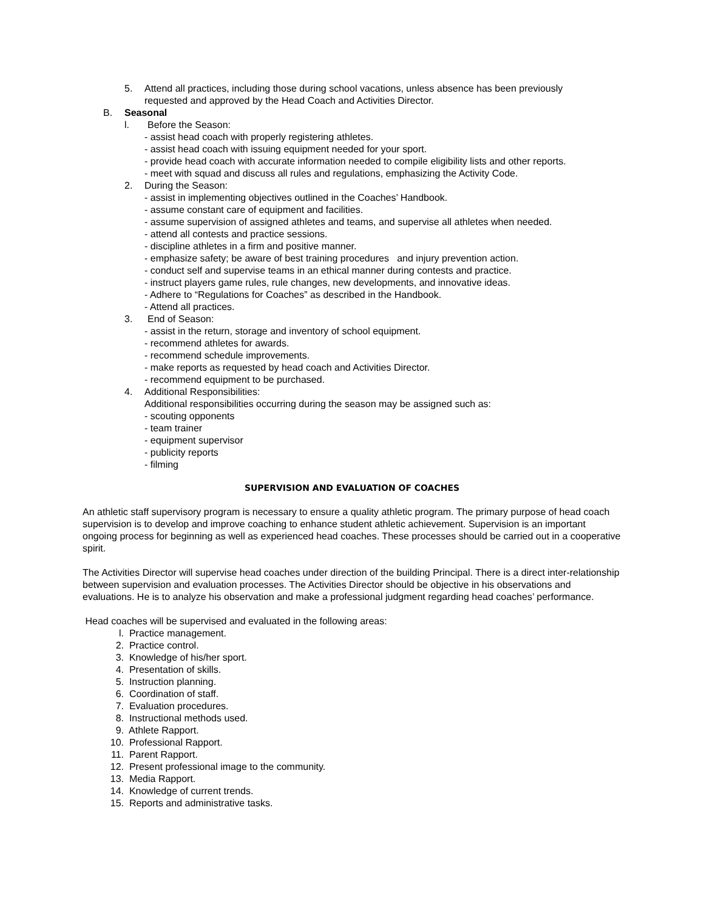5. Attend all practices, including those during school vacations, unless absence has been previously requested and approved by the Head Coach and Activities Director.
B. Seasonal
l. Before the Season:
- assist head coach with properly registering athletes.
- assist head coach with issuing equipment needed for your sport.
- provide head coach with accurate information needed to compile eligibility lists and other reports.
- meet with squad and discuss all rules and regulations, emphasizing the Activity Code.
2. During the Season:
- assist in implementing objectives outlined in the Coaches’ Handbook.
- assume constant care of equipment and facilities.
- assume supervision of assigned athletes and teams, and supervise all athletes when needed.
- attend all contests and practice sessions.
- discipline athletes in a firm and positive manner.
- emphasize safety; be aware of best training procedures and injury prevention action.
- conduct self and supervise teams in an ethical manner during contests and practice.
- instruct players game rules, rule changes, new developments, and innovative ideas.
- Adhere to “Regulations for Coaches” as described in the Handbook.
- Attend all practices.
3. End of Season:
- assist in the return, storage and inventory of school equipment.
- recommend athletes for awards.
- recommend schedule improvements.
- make reports as requested by head coach and Activities Director.
- recommend equipment to be purchased.
4. Additional Responsibilities:
Additional responsibilities occurring during the season may be assigned such as:
- scouting opponents
- team trainer
- equipment supervisor
- publicity reports
- filming
SUPERVISION AND EVALUATION OF COACHES
An athletic staff supervisory program is necessary to ensure a quality athletic program. The primary purpose of head coach supervision is to develop and improve coaching to enhance student athletic achievement. Supervision is an important ongoing process for beginning as well as experienced head coaches. These processes should be carried out in a cooperative spirit.
The Activities Director will supervise head coaches under direction of the building Principal. There is a direct inter-relationship between supervision and evaluation processes. The Activities Director should be objective in his observations and evaluations. He is to analyze his observation and make a professional judgment regarding head coaches’ performance.
Head coaches will be supervised and evaluated in the following areas:
l. Practice management.
2. Practice control.
3. Knowledge of his/her sport.
4. Presentation of skills.
5. Instruction planning.
6. Coordination of staff.
7. Evaluation procedures.
8. Instructional methods used.
9. Athlete Rapport.
10. Professional Rapport.
11. Parent Rapport.
12. Present professional image to the community.
13. Media Rapport.
14. Knowledge of current trends.
15. Reports and administrative tasks.